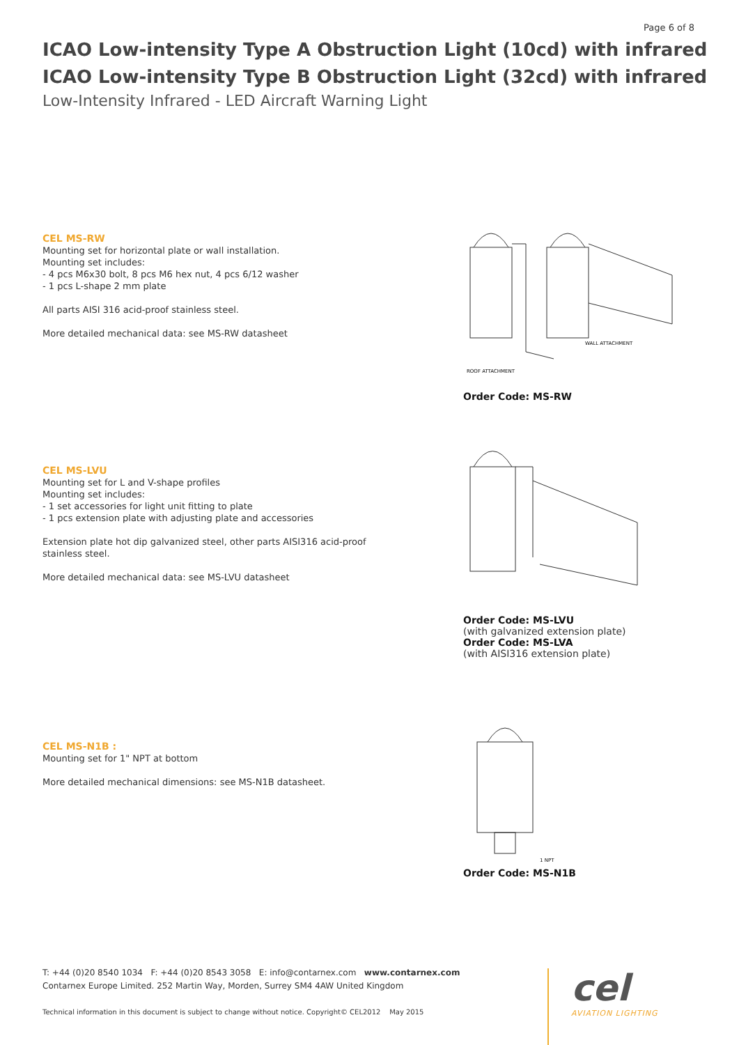Page 6 of 8
ICAO Low-intensity Type A Obstruction Light (10cd) with infrared
ICAO Low-intensity Type B Obstruction Light (32cd) with infrared
Low-Intensity Infrared - LED Aircraft Warning Light
CEL MS-RW
Mounting set for horizontal plate or wall installation.
Mounting set includes:
- 4 pcs M6x30 bolt, 8 pcs M6 hex nut, 4 pcs 6/12 washer
- 1 pcs L-shape 2 mm plate
All parts AISI 316 acid-proof stainless steel.
More detailed mechanical data: see MS-RW datasheet
WALL ATTACHMENT
ROOF ATTACHMENT
Order Code: MS-RW
CEL MS-LVU
Mounting set for L and V-shape profiles
Mounting set includes:
- 1 set accessories for light unit fitting to plate
- 1 pcs extension plate with adjusting plate and accessories
Extension plate hot dip galvanized steel, other parts AISI316 acid-proof stainless steel.
More detailed mechanical data: see MS-LVU datasheet
Order Code: MS-LVU
(with galvanized extension plate)
Order Code: MS-LVA
(with AISI316 extension plate)
CEL MS-N1B :
Mounting set for 1" NPT at bottom
More detailed mechanical dimensions: see MS-N1B datasheet.
1 NPT
Order Code: MS-N1B
T: +44 (0)20 8540 1034 F: +44 (0)20 8543 3058 E: info@contarnex.com www.contarnex.com
Contarnex Europe Limited. 252 Martin Way, Morden, Surrey SM4 4AW United Kingdom
Technical information in this document is subject to change without notice. Copyright© CEL2012 May 2015
cel
AVIATION LIGHTING